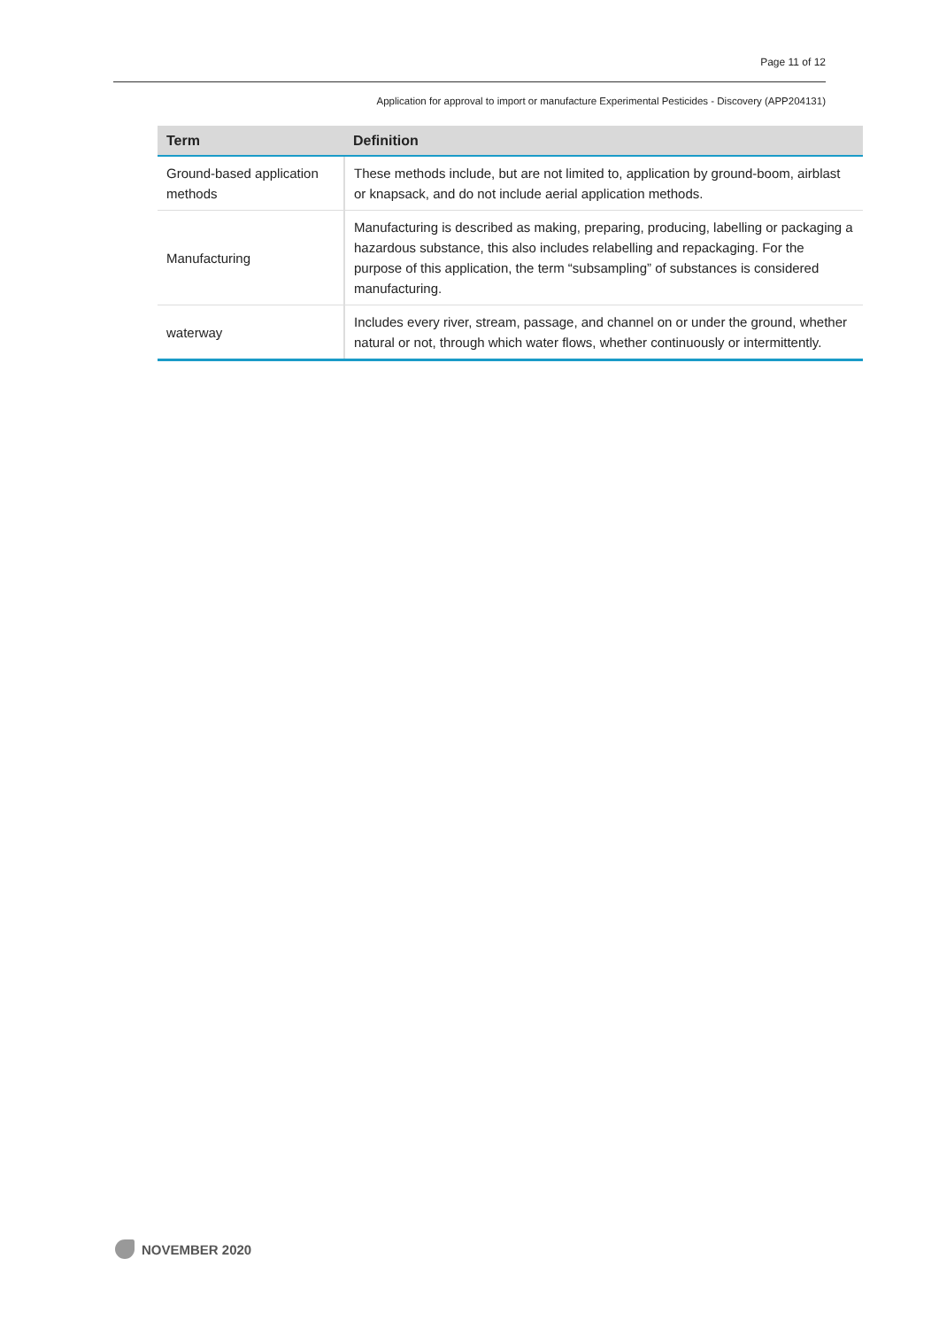Page 11 of 12
Application for approval to import or manufacture Experimental Pesticides - Discovery (APP204131)
| Term | Definition |
| --- | --- |
| Ground-based application methods | These methods include, but are not limited to, application by ground-boom, airblast or knapsack, and do not include aerial application methods. |
| Manufacturing | Manufacturing is described as making, preparing, producing, labelling or packaging a hazardous substance, this also includes relabelling and repackaging. For the purpose of this application, the term “subsampling” of substances is considered manufacturing. |
| waterway | Includes every river, stream, passage, and channel on or under the ground, whether natural or not, through which water flows, whether continuously or intermittently. |
NOVEMBER 2020